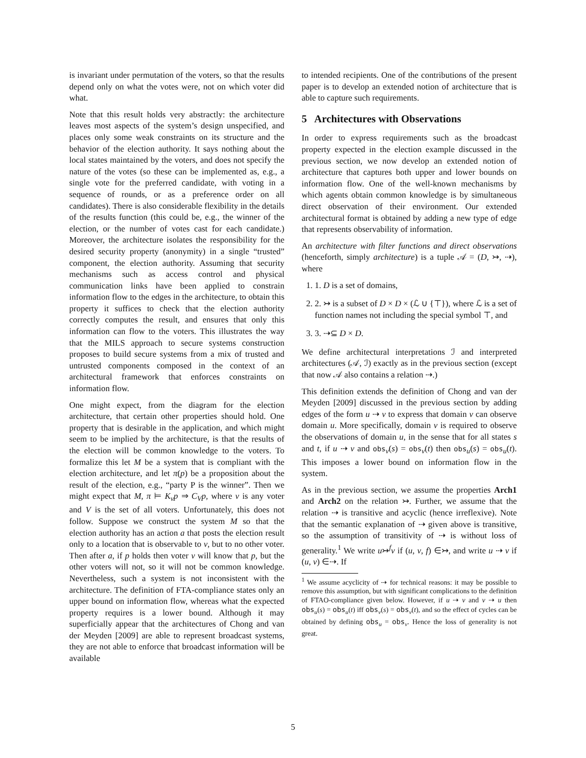is invariant under permutation of the voters, so that the results depend only on what the votes were, not on which voter did what.
Note that this result holds very abstractly: the architecture leaves most aspects of the system’s design unspecified, and places only some weak constraints on its structure and the behavior of the election authority. It says nothing about the local states maintained by the voters, and does not specify the nature of the votes (so these can be implemented as, e.g., a single vote for the preferred candidate, with voting in a sequence of rounds, or as a preference order on all candidates). There is also considerable flexibility in the details of the results function (this could be, e.g., the winner of the election, or the number of votes cast for each candidate.) Moreover, the architecture isolates the responsibility for the desired security property (anonymity) in a single “trusted” component, the election authority. Assuming that security mechanisms such as access control and physical communication links have been applied to constrain information flow to the edges in the architecture, to obtain this property it suffices to check that the election authority correctly computes the result, and ensures that only this information can flow to the voters. This illustrates the way that the MILS approach to secure systems construction proposes to build secure systems from a mix of trusted and untrusted components composed in the context of an architectural framework that enforces constraints on information flow.
One might expect, from the diagram for the election architecture, that certain other properties should hold. One property that is desirable in the application, and which might seem to be implied by the architecture, is that the results of the election will be common knowledge to the voters. To formalize this let M be a system that is compliant with the election architecture, and let π(p) be a proposition about the result of the election, e.g., “party P is the winner”. Then we might expect that M, π ⊨ K<sub>v</sub>p ⇒ C<sub>V</sub>p, where v is any voter and V is the set of all voters. Unfortunately, this does not follow. Suppose we construct the system M so that the election authority has an action a that posts the election result only to a location that is observable to v, but to no other voter. Then after a, if p holds then voter v will know that p, but the other voters will not, so it will not be common knowledge. Nevertheless, such a system is not inconsistent with the architecture. The definition of FTA-compliance states only an upper bound on information flow, whereas what the expected property requires is a lower bound. Although it may superficially appear that the architectures of Chong and van der Meyden [2009] are able to represent broadcast systems, they are not able to enforce that broadcast information will be available
to intended recipients. One of the contributions of the present paper is to develop an extended notion of architecture that is able to capture such requirements.
5 Architectures with Observations
In order to express requirements such as the broadcast property expected in the election example discussed in the previous section, we now develop an extended notion of architecture that captures both upper and lower bounds on information flow. One of the well-known mechanisms by which agents obtain common knowledge is by simultaneous direct observation of their environment. Our extended architectural format is obtained by adding a new type of edge that represents observability of information.
An architecture with filter functions and direct observations (henceforth, simply architecture) is a tuple 𝒜 = (D, ↣, ⇢), where
1. 1. D is a set of domains,
2. 2. ↣ is a subset of D × D × (ℒ ∪ {⊤}), where ℒ is a set of function names not including the special symbol ⊤, and
3. 3. ⇢⊆ D × D.
We define architectural interpretations ℐ and interpreted architectures (𝒜, ℐ) exactly as in the previous section (except that now 𝒜 also contains a relation ⇢.)
This definition extends the definition of Chong and van der Meyden [2009] discussed in the previous section by adding edges of the form u ⇢ v to express that domain v can observe domain u. More specifically, domain v is required to observe the observations of domain u, in the sense that for all states s and t, if u ⇢ v and obs<sub>v</sub>(s) = obs<sub>v</sub>(t) then obs<sub>u</sub>(s) = obs<sub>u</sub>(t). This imposes a lower bound on information flow in the system.
As in the previous section, we assume the properties Arch1 and Arch2 on the relation ↣. Further, we assume that the relation ⇢ is transitive and acyclic (hence irreflexive). Note that the semantic explanation of ⇢ given above is transitive, so the assumption of transitivity of ⇢ is without loss of generality.<sup>1</sup> We write u↣<sup>f</sup>v if (u, v, f) ∈↣, and write u ⇢ v if (u, v) ∈⇢. If
<sup>1</sup> We assume acyclicity of ⇢ for technical reasons: it may be possible to remove this assumption, but with significant complications to the definition of FTAO-compliance given below. However, if u ⇢ v and v ⇢ u then obs<sub>u</sub>(s) = obs<sub>u</sub>(t) iff obs<sub>v</sub>(s) = obs<sub>v</sub>(t), and so the effect of cycles can be obtained by defining obs<sub>u</sub> = obs<sub>v</sub>. Hence the loss of generality is not great.
5